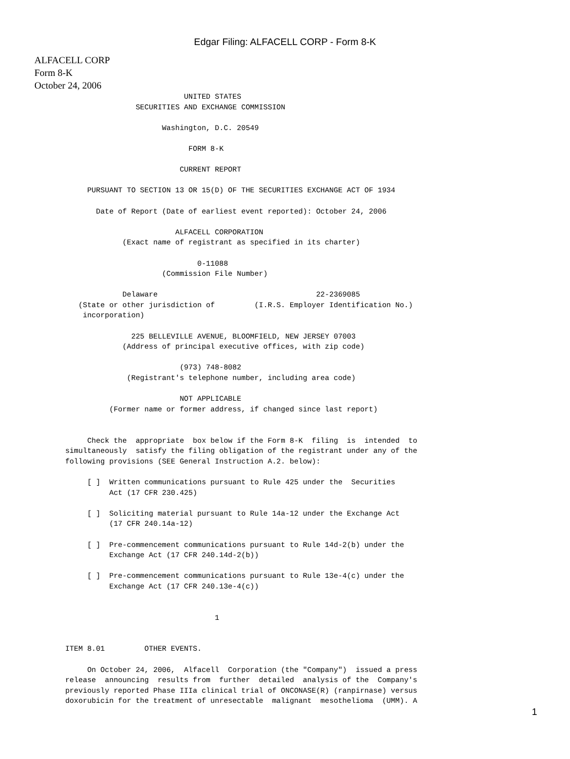Edgar Filing: ALFACELL CORP - Form 8-K
ALFACELL CORP
Form 8-K
October 24, 2006
                                  UNITED STATES
                       SECURITIES AND EXCHANGE COMMISSION

                             Washington, D.C. 20549

                                   FORM 8-K

                                 CURRENT REPORT

            PURSUANT TO SECTION 13 OR 15(D) OF THE SECURITIES EXCHANGE ACT OF 1934

              Date of Report (Date of earliest event reported): October 24, 2006

                                ALFACELL CORPORATION
                    (Exact name of registrant as specified in its charter)

                                     0-11088
                             (Commission File Number)

                    Delaware                                    22-2369085
          (State or other jurisdiction of         (I.R.S. Employer Identification No.)
           incorporation)

                      225 BELLEVILLE AVENUE, BLOOMFIELD, NEW JERSEY 07003
                    (Address of principal executive offices, with zip code)

                                 (973) 748-8082
                     (Registrant's telephone number, including area code)

                                 NOT APPLICABLE
                 (Former name or former address, if changed since last report)


            Check the  appropriate  box below if the Form 8-K  filing  is  intended  to
       simultaneously  satisfy the filing obligation of the registrant under any of the
       following provisions (SEE General Instruction A.2. below):

            [ ]  Written communications pursuant to Rule 425 under the  Securities
                 Act (17 CFR 230.425)

            [ ]  Soliciting material pursuant to Rule 14a-12 under the Exchange Act
                 (17 CFR 240.14a-12)

            [ ]  Pre-commencement communications pursuant to Rule 14d-2(b) under the
                 Exchange Act (17 CFR 240.14d-2(b))

            [ ]  Pre-commencement communications pursuant to Rule 13e-4(c) under the
                 Exchange Act (17 CFR 240.13e-4(c))


                                         1


       ITEM 8.01         OTHER EVENTS.

            On October 24, 2006,  Alfacell  Corporation (the "Company")  issued a press
       release  announcing  results from  further  detailed  analysis of the  Company's
       previously reported Phase IIIa clinical trial of ONCONASE(R) (ranpirnase) versus
       doxorubicin for the treatment of unresectable  malignant  mesothelioma  (UMM). A
1